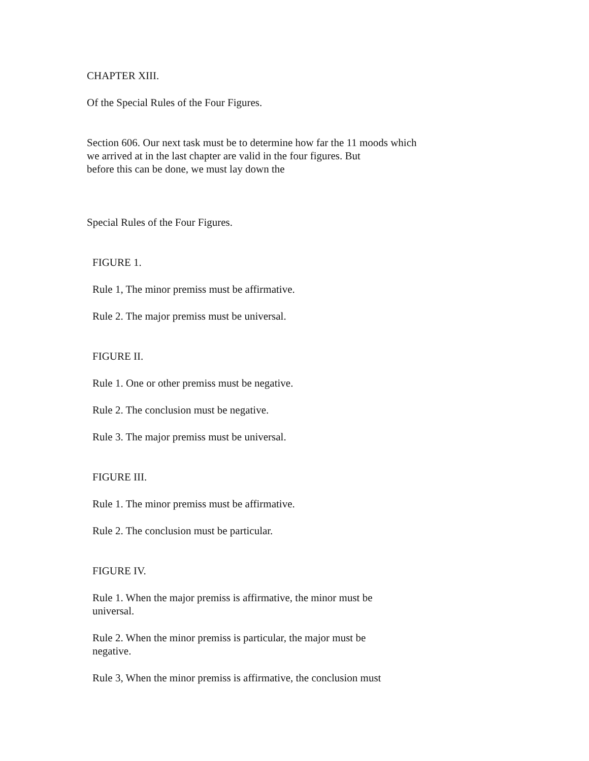CHAPTER XIII.
Of the Special Rules of the Four Figures.
Section 606. Our next task must be to determine how far the 11 moods which
we arrived at in the last chapter are valid in the four figures. But
before this can be done, we must lay down the
Special Rules of the Four Figures.
FIGURE 1.
Rule 1, The minor premiss must be affirmative.
Rule 2. The major premiss must be universal.
FIGURE II.
Rule 1. One or other premiss must be negative.
Rule 2. The conclusion must be negative.
Rule 3. The major premiss must be universal.
FIGURE III.
Rule 1. The minor premiss must be affirmative.
Rule 2. The conclusion must be particular.
FIGURE IV.
Rule 1. When the major premiss is affirmative, the minor must be
universal.
Rule 2. When the minor premiss is particular, the major must be
negative.
Rule 3, When the minor premiss is affirmative, the conclusion must